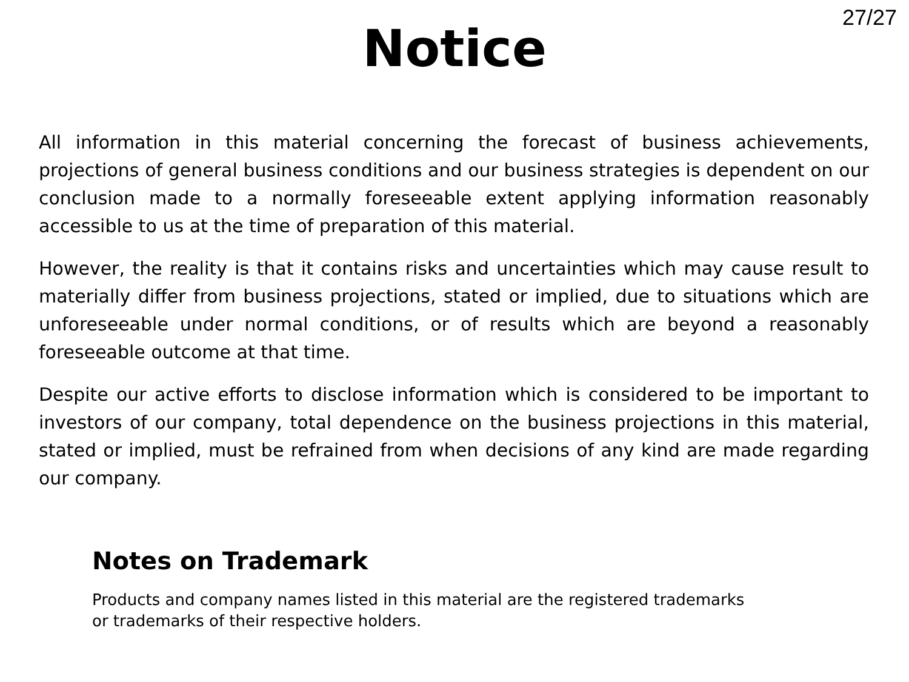27/27
Notice
All information in this material concerning the forecast of business achievements, projections of general business conditions and our business strategies is dependent on our conclusion made to a normally foreseeable extent applying information reasonably accessible to us at the time of preparation of this material.
However, the reality is that it contains risks and uncertainties which may cause result to materially differ from business projections, stated or implied, due to situations which are unforeseeable under normal conditions, or of results which are beyond a reasonably foreseeable outcome at that time.
Despite our active efforts to disclose information which is considered to be important to investors of our company, total dependence on the business projections in this material, stated or implied, must be refrained from when decisions of any kind are made regarding our company.
Notes on Trademark
Products and company names listed in this material are the registered trademarks
or trademarks of their respective holders.